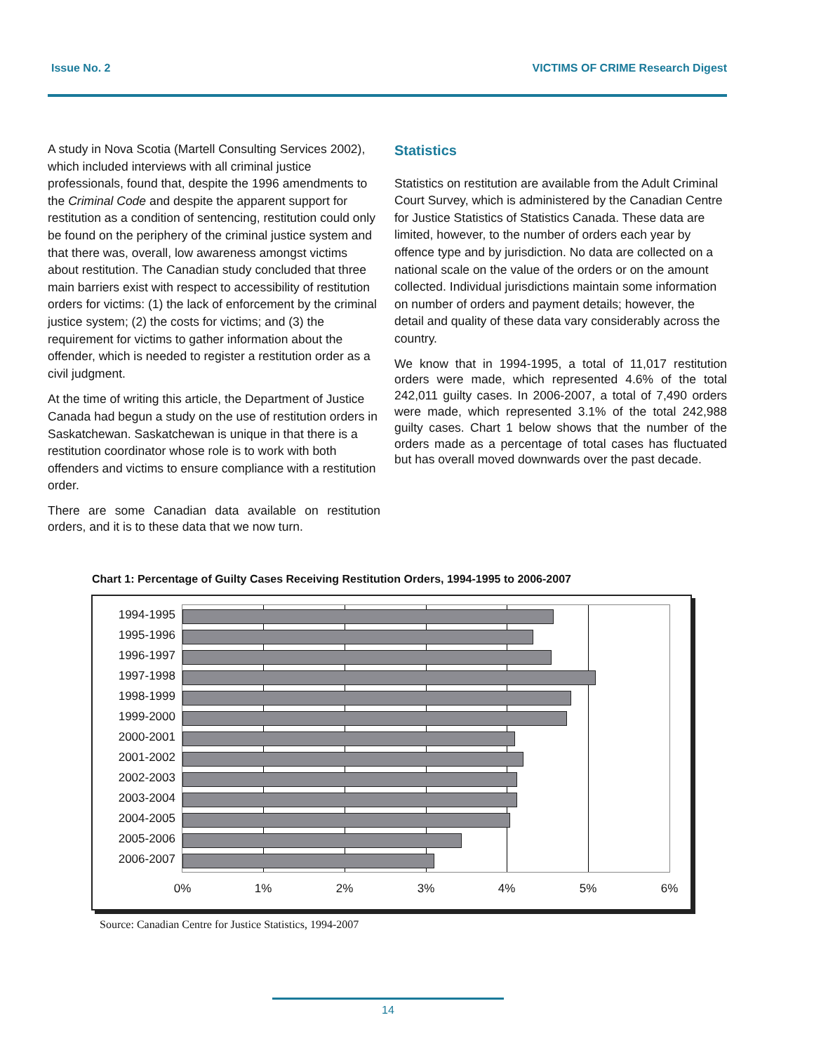Issue No. 2 VICTIMS OF CRIME Research Digest
A study in Nova Scotia (Martell Consulting Services 2002), which included interviews with all criminal justice professionals, found that, despite the 1996 amendments to the Criminal Code and despite the apparent support for restitution as a condition of sentencing, restitution could only be found on the periphery of the criminal justice system and that there was, overall, low awareness amongst victims about restitution. The Canadian study concluded that three main barriers exist with respect to accessibility of restitution orders for victims: (1) the lack of enforcement by the criminal justice system; (2) the costs for victims; and (3) the requirement for victims to gather information about the offender, which is needed to register a restitution order as a civil judgment.
At the time of writing this article, the Department of Justice Canada had begun a study on the use of restitution orders in Saskatchewan. Saskatchewan is unique in that there is a restitution coordinator whose role is to work with both offenders and victims to ensure compliance with a restitution order.
There are some Canadian data available on restitution orders, and it is to these data that we now turn.
Statistics
Statistics on restitution are available from the Adult Criminal Court Survey, which is administered by the Canadian Centre for Justice Statistics of Statistics Canada. These data are limited, however, to the number of orders each year by offence type and by jurisdiction. No data are collected on a national scale on the value of the orders or on the amount collected. Individual jurisdictions maintain some information on number of orders and payment details; however, the detail and quality of these data vary considerably across the country.
We know that in 1994-1995, a total of 11,017 restitution orders were made, which represented 4.6% of the total 242,011 guilty cases. In 2006-2007, a total of 7,490 orders were made, which represented 3.1% of the total 242,988 guilty cases. Chart 1 below shows that the number of the orders made as a percentage of total cases has fluctuated but has overall moved downwards over the past decade.
Chart 1: Percentage of Guilty Cases Receiving Restitution Orders, 1994-1995 to 2006-2007
1994-1995
1995-1996
1996-1997
1997-1998
1998-1999
1999-2000
2000-2001
2001-2002
2002-2003
2003-2004
2004-2005
2005-2006
2006-2007
0% 1% 2% 3% 4% 5% 6%
Source: Canadian Centre for Justice Statistics, 1994-2007
14